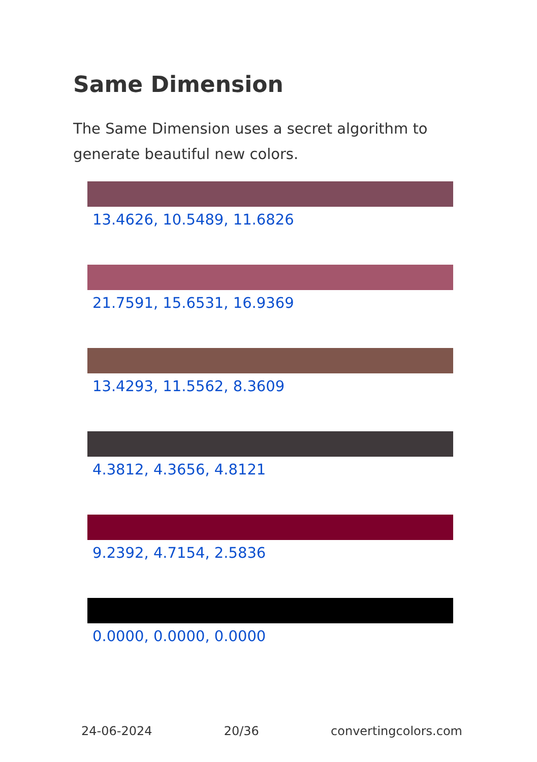Same Dimension
The Same Dimension uses a secret algorithm to generate beautiful new colors.
13.4626, 10.5489, 11.6826
21.7591, 15.6531, 16.9369
13.4293, 11.5562, 8.3609
4.3812, 4.3656, 4.8121
9.2392, 4.7154, 2.5836
0.0000, 0.0000, 0.0000
24-06-2024 20/36 convertingcolors.com